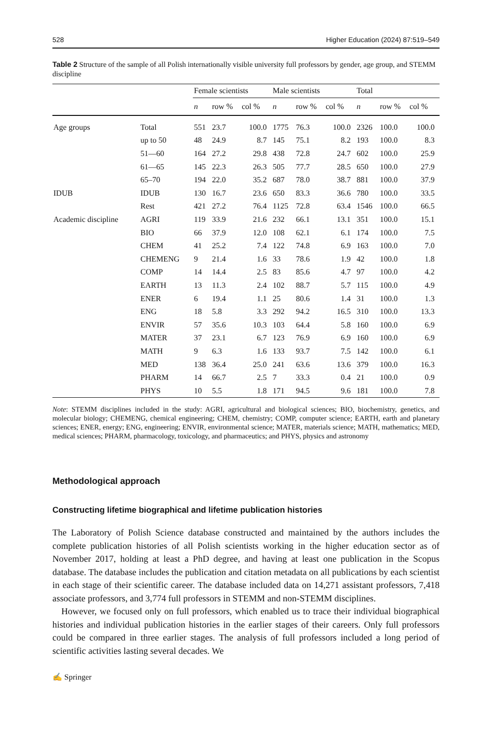528 Higher Education (2024) 87:519–549
Table 2 Structure of the sample of all Polish internationally visible university full professors by gender, age group, and STEMM discipline
| | | Female scientists | | | Male scientists | | | Total | | |
| --- | --- | --- | --- | --- | --- | --- | --- | --- | --- | --- |
| | | n | row % | col % | n | row % | col % | n | row % | col % |
| Age groups | Total | 551 | 23.7 | 100.0 | 1775 | 76.3 | 100.0 | 2326 | 100.0 | 100.0 |
| | up to 50 | 48 | 24.9 | 8.7 | 145 | 75.1 | 8.2 | 193 | 100.0 | 8.3 |
| | 51—60 | 164 | 27.2 | 29.8 | 438 | 72.8 | 24.7 | 602 | 100.0 | 25.9 |
| | 61—65 | 145 | 22.3 | 26.3 | 505 | 77.7 | 28.5 | 650 | 100.0 | 27.9 |
| | 65–70 | 194 | 22.0 | 35.2 | 687 | 78.0 | 38.7 | 881 | 100.0 | 37.9 |
| IDUB | IDUB | 130 | 16.7 | 23.6 | 650 | 83.3 | 36.6 | 780 | 100.0 | 33.5 |
| | Rest | 421 | 27.2 | 76.4 | 1125 | 72.8 | 63.4 | 1546 | 100.0 | 66.5 |
| Academic discipline | AGRI | 119 | 33.9 | 21.6 | 232 | 66.1 | 13.1 | 351 | 100.0 | 15.1 |
| | BIO | 66 | 37.9 | 12.0 | 108 | 62.1 | 6.1 | 174 | 100.0 | 7.5 |
| | CHEM | 41 | 25.2 | 7.4 | 122 | 74.8 | 6.9 | 163 | 100.0 | 7.0 |
| | CHEMENG | 9 | 21.4 | 1.6 | 33 | 78.6 | 1.9 | 42 | 100.0 | 1.8 |
| | COMP | 14 | 14.4 | 2.5 | 83 | 85.6 | 4.7 | 97 | 100.0 | 4.2 |
| | EARTH | 13 | 11.3 | 2.4 | 102 | 88.7 | 5.7 | 115 | 100.0 | 4.9 |
| | ENER | 6 | 19.4 | 1.1 | 25 | 80.6 | 1.4 | 31 | 100.0 | 1.3 |
| | ENG | 18 | 5.8 | 3.3 | 292 | 94.2 | 16.5 | 310 | 100.0 | 13.3 |
| | ENVIR | 57 | 35.6 | 10.3 | 103 | 64.4 | 5.8 | 160 | 100.0 | 6.9 |
| | MATER | 37 | 23.1 | 6.7 | 123 | 76.9 | 6.9 | 160 | 100.0 | 6.9 |
| | MATH | 9 | 6.3 | 1.6 | 133 | 93.7 | 7.5 | 142 | 100.0 | 6.1 |
| | MED | 138 | 36.4 | 25.0 | 241 | 63.6 | 13.6 | 379 | 100.0 | 16.3 |
| | PHARM | 14 | 66.7 | 2.5 | 7 | 33.3 | 0.4 | 21 | 100.0 | 0.9 |
| | PHYS | 10 | 5.5 | 1.8 | 171 | 94.5 | 9.6 | 181 | 100.0 | 7.8 |
Note: STEMM disciplines included in the study: AGRI, agricultural and biological sciences; BIO, biochemistry, genetics, and molecular biology; CHEMENG, chemical engineering; CHEM, chemistry; COMP, computer science; EARTH, earth and planetary sciences; ENER, energy; ENG, engineering; ENVIR, environmental science; MATER, materials science; MATH, mathematics; MED, medical sciences; PHARM, pharmacology, toxicology, and pharmaceutics; and PHYS, physics and astronomy
Methodological approach
Constructing lifetime biographical and lifetime publication histories
The Laboratory of Polish Science database constructed and maintained by the authors includes the complete publication histories of all Polish scientists working in the higher education sector as of November 2017, holding at least a PhD degree, and having at least one publication in the Scopus database. The database includes the publication and citation metadata on all publications by each scientist in each stage of their scientific career. The database included data on 14,271 assistant professors, 7,418 associate professors, and 3,774 full professors in STEMM and non-STEMM disciplines.
However, we focused only on full professors, which enabled us to trace their individual biographical histories and individual publication histories in the earlier stages of their careers. Only full professors could be compared in three earlier stages. The analysis of full professors included a long period of scientific activities lasting several decades. We
✍ Springer